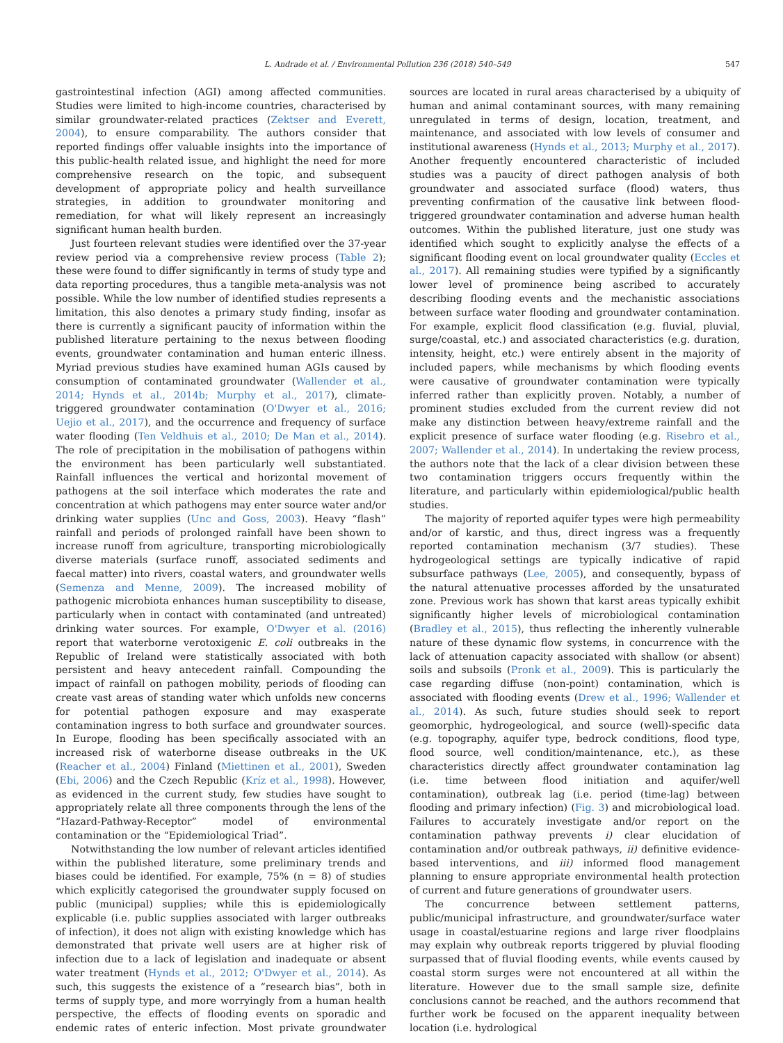L. Andrade et al. / Environmental Pollution 236 (2018) 540–549 547
gastrointestinal infection (AGI) among affected communities. Studies were limited to high-income countries, characterised by similar groundwater-related practices (Zektser and Everett, 2004), to ensure comparability. The authors consider that reported findings offer valuable insights into the importance of this public-health related issue, and highlight the need for more comprehensive research on the topic, and subsequent development of appropriate policy and health surveillance strategies, in addition to groundwater monitoring and remediation, for what will likely represent an increasingly significant human health burden.
Just fourteen relevant studies were identified over the 37-year review period via a comprehensive review process (Table 2); these were found to differ significantly in terms of study type and data reporting procedures, thus a tangible meta-analysis was not possible. While the low number of identified studies represents a limitation, this also denotes a primary study finding, insofar as there is currently a significant paucity of information within the published literature pertaining to the nexus between flooding events, groundwater contamination and human enteric illness. Myriad previous studies have examined human AGIs caused by consumption of contaminated groundwater (Wallender et al., 2014; Hynds et al., 2014b; Murphy et al., 2017), climate-triggered groundwater contamination (O'Dwyer et al., 2016; Uejio et al., 2017), and the occurrence and frequency of surface water flooding (Ten Veldhuis et al., 2010; De Man et al., 2014). The role of precipitation in the mobilisation of pathogens within the environment has been particularly well substantiated. Rainfall influences the vertical and horizontal movement of pathogens at the soil interface which moderates the rate and concentration at which pathogens may enter source water and/or drinking water supplies (Unc and Goss, 2003). Heavy “flash” rainfall and periods of prolonged rainfall have been shown to increase runoff from agriculture, transporting microbiologically diverse materials (surface runoff, associated sediments and faecal matter) into rivers, coastal waters, and groundwater wells (Semenza and Menne, 2009). The increased mobility of pathogenic microbiota enhances human susceptibility to disease, particularly when in contact with contaminated (and untreated) drinking water sources. For example, O'Dwyer et al. (2016) report that waterborne verotoxigenic E. coli outbreaks in the Republic of Ireland were statistically associated with both persistent and heavy antecedent rainfall. Compounding the impact of rainfall on pathogen mobility, periods of flooding can create vast areas of standing water which unfolds new concerns for potential pathogen exposure and may exasperate contamination ingress to both surface and groundwater sources. In Europe, flooding has been specifically associated with an increased risk of waterborne disease outbreaks in the UK (Reacher et al., 2004) Finland (Miettinen et al., 2001), Sweden (Ebi, 2006) and the Czech Republic (Kríz et al., 1998). However, as evidenced in the current study, few studies have sought to appropriately relate all three components through the lens of the “Hazard-Pathway-Receptor” model of environmental contamination or the “Epidemiological Triad”.
Notwithstanding the low number of relevant articles identified within the published literature, some preliminary trends and biases could be identified. For example, 75% (n = 8) of studies which explicitly categorised the groundwater supply focused on public (municipal) supplies; while this is epidemiologically explicable (i.e. public supplies associated with larger outbreaks of infection), it does not align with existing knowledge which has demonstrated that private well users are at higher risk of infection due to a lack of legislation and inadequate or absent water treatment (Hynds et al., 2012; O'Dwyer et al., 2014). As such, this suggests the existence of a “research bias”, both in terms of supply type, and more worryingly from a human health perspective, the effects of flooding events on sporadic and endemic rates of enteric infection. Most private groundwater sources are located in rural areas characterised by a ubiquity of human and animal contaminant sources, with many remaining unregulated in terms of design, location, treatment, and maintenance, and associated with low levels of consumer and institutional awareness (Hynds et al., 2013; Murphy et al., 2017). Another frequently encountered characteristic of included studies was a paucity of direct pathogen analysis of both groundwater and associated surface (flood) waters, thus preventing confirmation of the causative link between flood-triggered groundwater contamination and adverse human health outcomes. Within the published literature, just one study was identified which sought to explicitly analyse the effects of a significant flooding event on local groundwater quality (Eccles et al., 2017). All remaining studies were typified by a significantly lower level of prominence being ascribed to accurately describing flooding events and the mechanistic associations between surface water flooding and groundwater contamination. For example, explicit flood classification (e.g. fluvial, pluvial, surge/coastal, etc.) and associated characteristics (e.g. duration, intensity, height, etc.) were entirely absent in the majority of included papers, while mechanisms by which flooding events were causative of groundwater contamination were typically inferred rather than explicitly proven. Notably, a number of prominent studies excluded from the current review did not make any distinction between heavy/extreme rainfall and the explicit presence of surface water flooding (e.g. Risebro et al., 2007; Wallender et al., 2014). In undertaking the review process, the authors note that the lack of a clear division between these two contamination triggers occurs frequently within the literature, and particularly within epidemiological/public health studies.
The majority of reported aquifer types were high permeability and/or of karstic, and thus, direct ingress was a frequently reported contamination mechanism (3/7 studies). These hydrogeological settings are typically indicative of rapid subsurface pathways (Lee, 2005), and consequently, bypass of the natural attenuative processes afforded by the unsaturated zone. Previous work has shown that karst areas typically exhibit significantly higher levels of microbiological contamination (Bradley et al., 2015), thus reflecting the inherently vulnerable nature of these dynamic flow systems, in concurrence with the lack of attenuation capacity associated with shallow (or absent) soils and subsoils (Pronk et al., 2009). This is particularly the case regarding diffuse (non-point) contamination, which is associated with flooding events (Drew et al., 1996; Wallender et al., 2014). As such, future studies should seek to report geomorphic, hydrogeological, and source (well)-specific data (e.g. topography, aquifer type, bedrock conditions, flood type, flood source, well condition/maintenance, etc.), as these characteristics directly affect groundwater contamination lag (i.e. time between flood initiation and aquifer/well contamination), outbreak lag (i.e. period (time-lag) between flooding and primary infection) (Fig. 3) and microbiological load. Failures to accurately investigate and/or report on the contamination pathway prevents i) clear elucidation of contamination and/or outbreak pathways, ii) definitive evidence-based interventions, and iii) informed flood management planning to ensure appropriate environmental health protection of current and future generations of groundwater users.
The concurrence between settlement patterns, public/municipal infrastructure, and groundwater/surface water usage in coastal/estuarine regions and large river floodplains may explain why outbreak reports triggered by pluvial flooding surpassed that of fluvial flooding events, while events caused by coastal storm surges were not encountered at all within the literature. However due to the small sample size, definite conclusions cannot be reached, and the authors recommend that further work be focused on the apparent inequality between location (i.e. hydrological